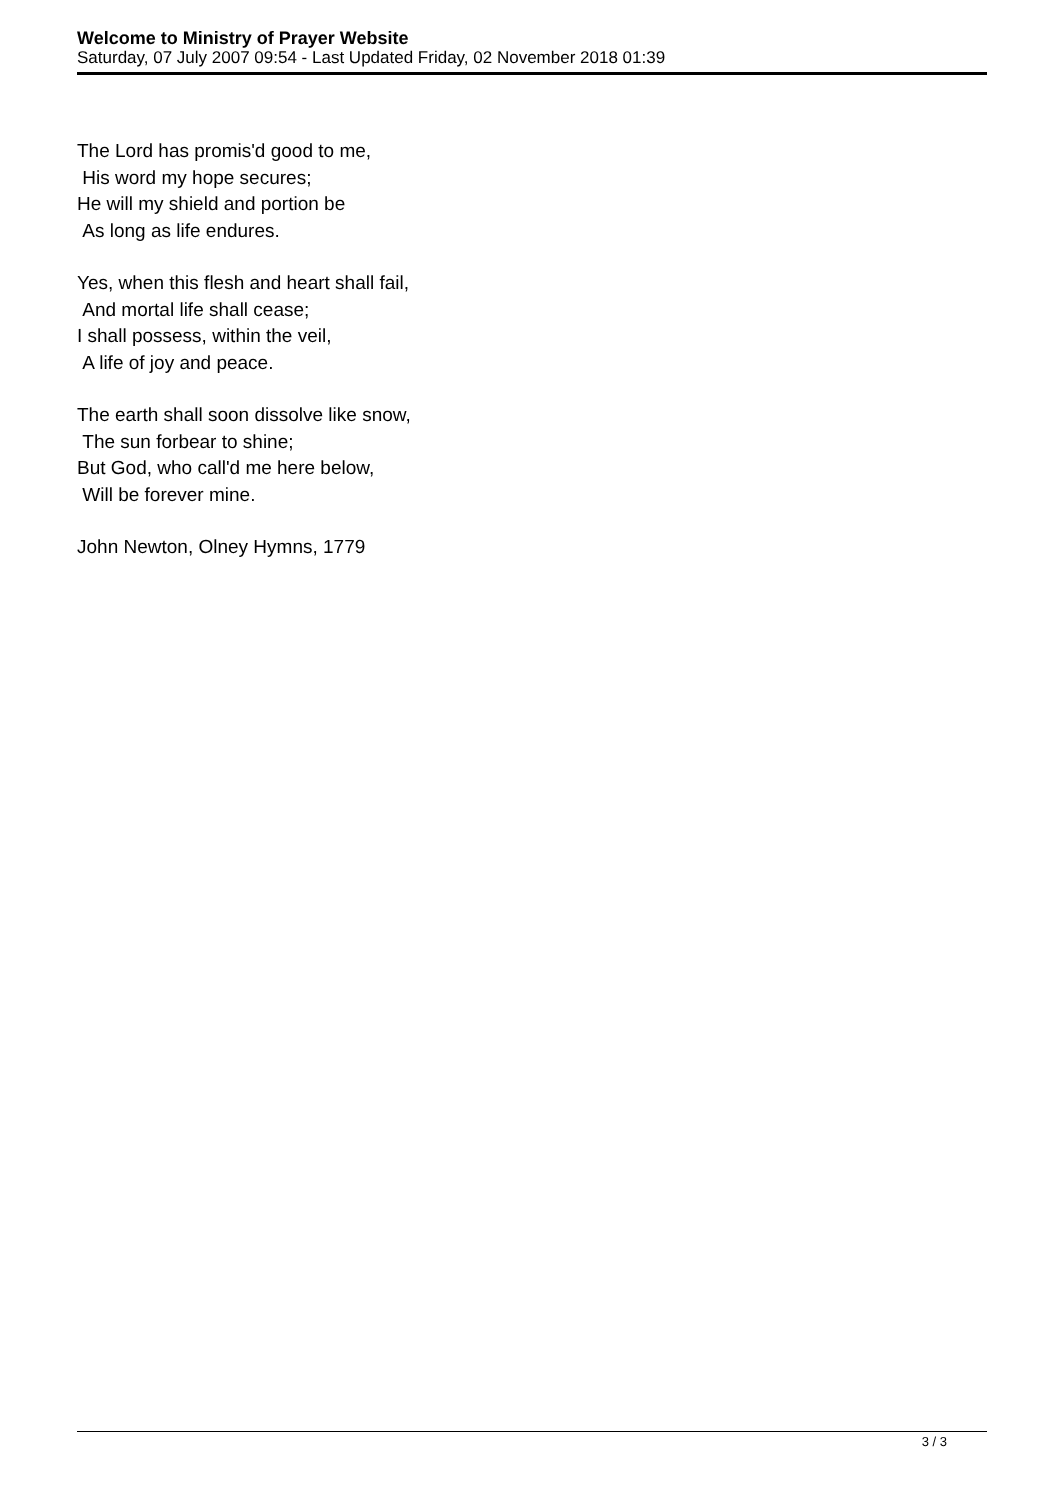Welcome to Ministry of Prayer Website
Saturday, 07 July 2007 09:54 - Last Updated Friday, 02 November 2018 01:39
The Lord has promis'd good to me,
His word my hope secures;
He will my shield and portion be
As long as life endures.
Yes, when this flesh and heart shall fail,
And mortal life shall cease;
I shall possess, within the veil,
A life of joy and peace.
The earth shall soon dissolve like snow,
The sun forbear to shine;
But God, who call'd me here below,
Will be forever mine.
John Newton, Olney Hymns, 1779
3 / 3